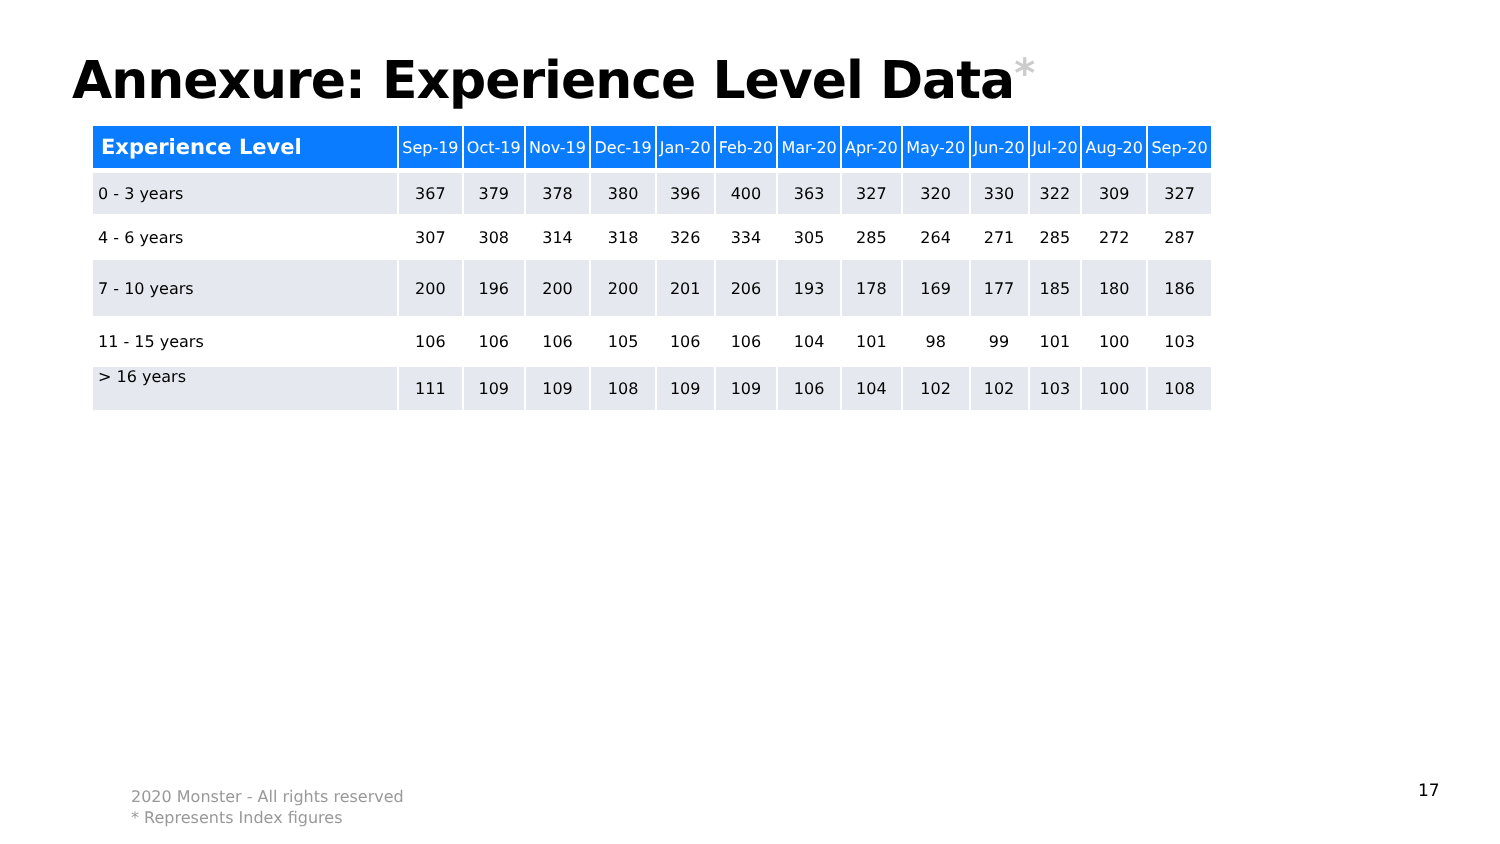Annexure: Experience Level Data*
| Experience Level | Sep-19 | Oct-19 | Nov-19 | Dec-19 | Jan-20 | Feb-20 | Mar-20 | Apr-20 | May-20 | Jun-20 | Jul-20 | Aug-20 | Sep-20 |
| --- | --- | --- | --- | --- | --- | --- | --- | --- | --- | --- | --- | --- | --- |
| 0 - 3 years | 367 | 379 | 378 | 380 | 396 | 400 | 363 | 327 | 320 | 330 | 322 | 309 | 327 |
| 4 - 6 years | 307 | 308 | 314 | 318 | 326 | 334 | 305 | 285 | 264 | 271 | 285 | 272 | 287 |
| 7 - 10 years | 200 | 196 | 200 | 200 | 201 | 206 | 193 | 178 | 169 | 177 | 185 | 180 | 186 |
| 11 - 15 years | 106 | 106 | 106 | 105 | 106 | 106 | 104 | 101 | 98 | 99 | 101 | 100 | 103 |
| > 16 years | 111 | 109 | 109 | 108 | 109 | 109 | 106 | 104 | 102 | 102 | 103 | 100 | 108 |
2020 Monster - All rights reserved
* Represents Index figures
17